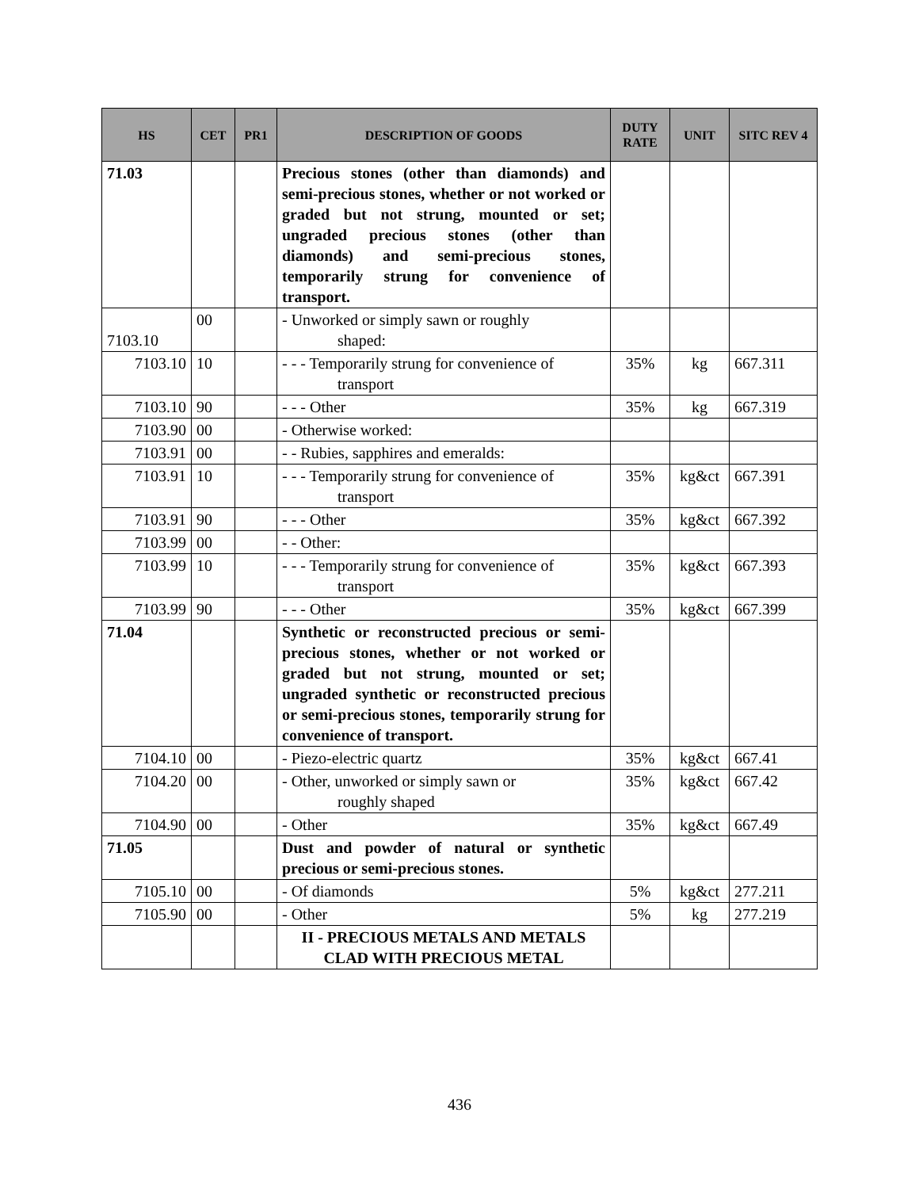| HS | CET | PR1 | DESCRIPTION OF GOODS | DUTY RATE | UNIT | SITC REV 4 |
| --- | --- | --- | --- | --- | --- | --- |
| 71.03 | | | Precious stones (other than diamonds) and semi-precious stones, whether or not worked or graded but not strung, mounted or set; ungraded precious stones (other than diamonds) and semi-precious stones, temporarily strung for convenience of transport. | | | |
| 7103.10 | 00 | | - Unworked or simply sawn or roughly shaped: | | | |
| 7103.10 | 10 | | - - - Temporarily strung for convenience of transport | 35% | kg | 667.311 |
| 7103.10 | 90 | | - - - Other | 35% | kg | 667.319 |
| 7103.90 | 00 | | - Otherwise worked: | | | |
| 7103.91 | 00 | | - - Rubies, sapphires and emeralds: | | | |
| 7103.91 | 10 | | - - - Temporarily strung for convenience of transport | 35% | kg&ct | 667.391 |
| 7103.91 | 90 | | - - - Other | 35% | kg&ct | 667.392 |
| 7103.99 | 00 | | - - Other: | | | |
| 7103.99 | 10 | | - - - Temporarily strung for convenience of transport | 35% | kg&ct | 667.393 |
| 7103.99 | 90 | | - - - Other | 35% | kg&ct | 667.399 |
| 71.04 | | | Synthetic or reconstructed precious or semi-precious stones, whether or not worked or graded but not strung, mounted or set; ungraded synthetic or reconstructed precious or semi-precious stones, temporarily strung for convenience of transport. | | | |
| 7104.10 | 00 | | - Piezo-electric quartz | 35% | kg&ct | 667.41 |
| 7104.20 | 00 | | - Other, unworked or simply sawn or roughly shaped | 35% | kg&ct | 667.42 |
| 7104.90 | 00 | | - Other | 35% | kg&ct | 667.49 |
| 71.05 | | | Dust and powder of natural or synthetic precious or semi-precious stones. | | | |
| 7105.10 | 00 | | - Of diamonds | 5% | kg&ct | 277.211 |
| 7105.90 | 00 | | - Other | 5% | kg | 277.219 |
| | | | II - PRECIOUS METALS AND METALS CLAD WITH PRECIOUS METAL | | | |
436